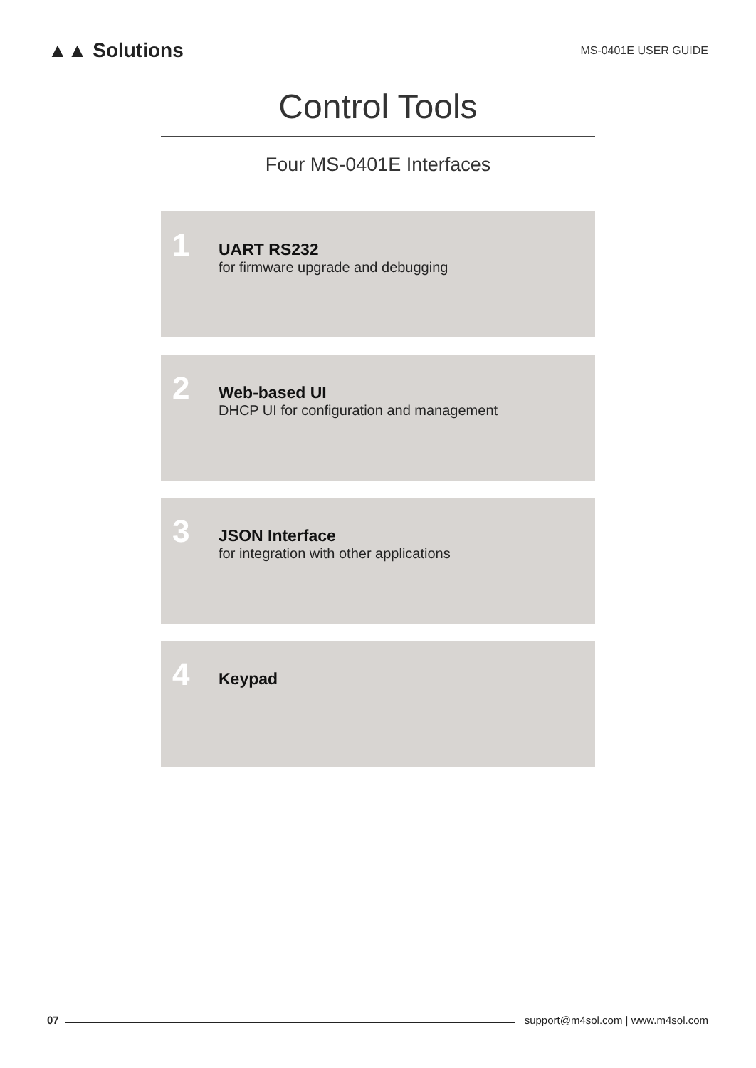▲▲ Solutions
MS-0401E USER GUIDE
Control Tools
Four MS-0401E Interfaces
1
UART RS232
for firmware upgrade and debugging
2
Web-based UI
DHCP UI for configuration and management
3
JSON Interface
for integration with other applications
4
Keypad
07
support@m4sol.com | www.m4sol.com